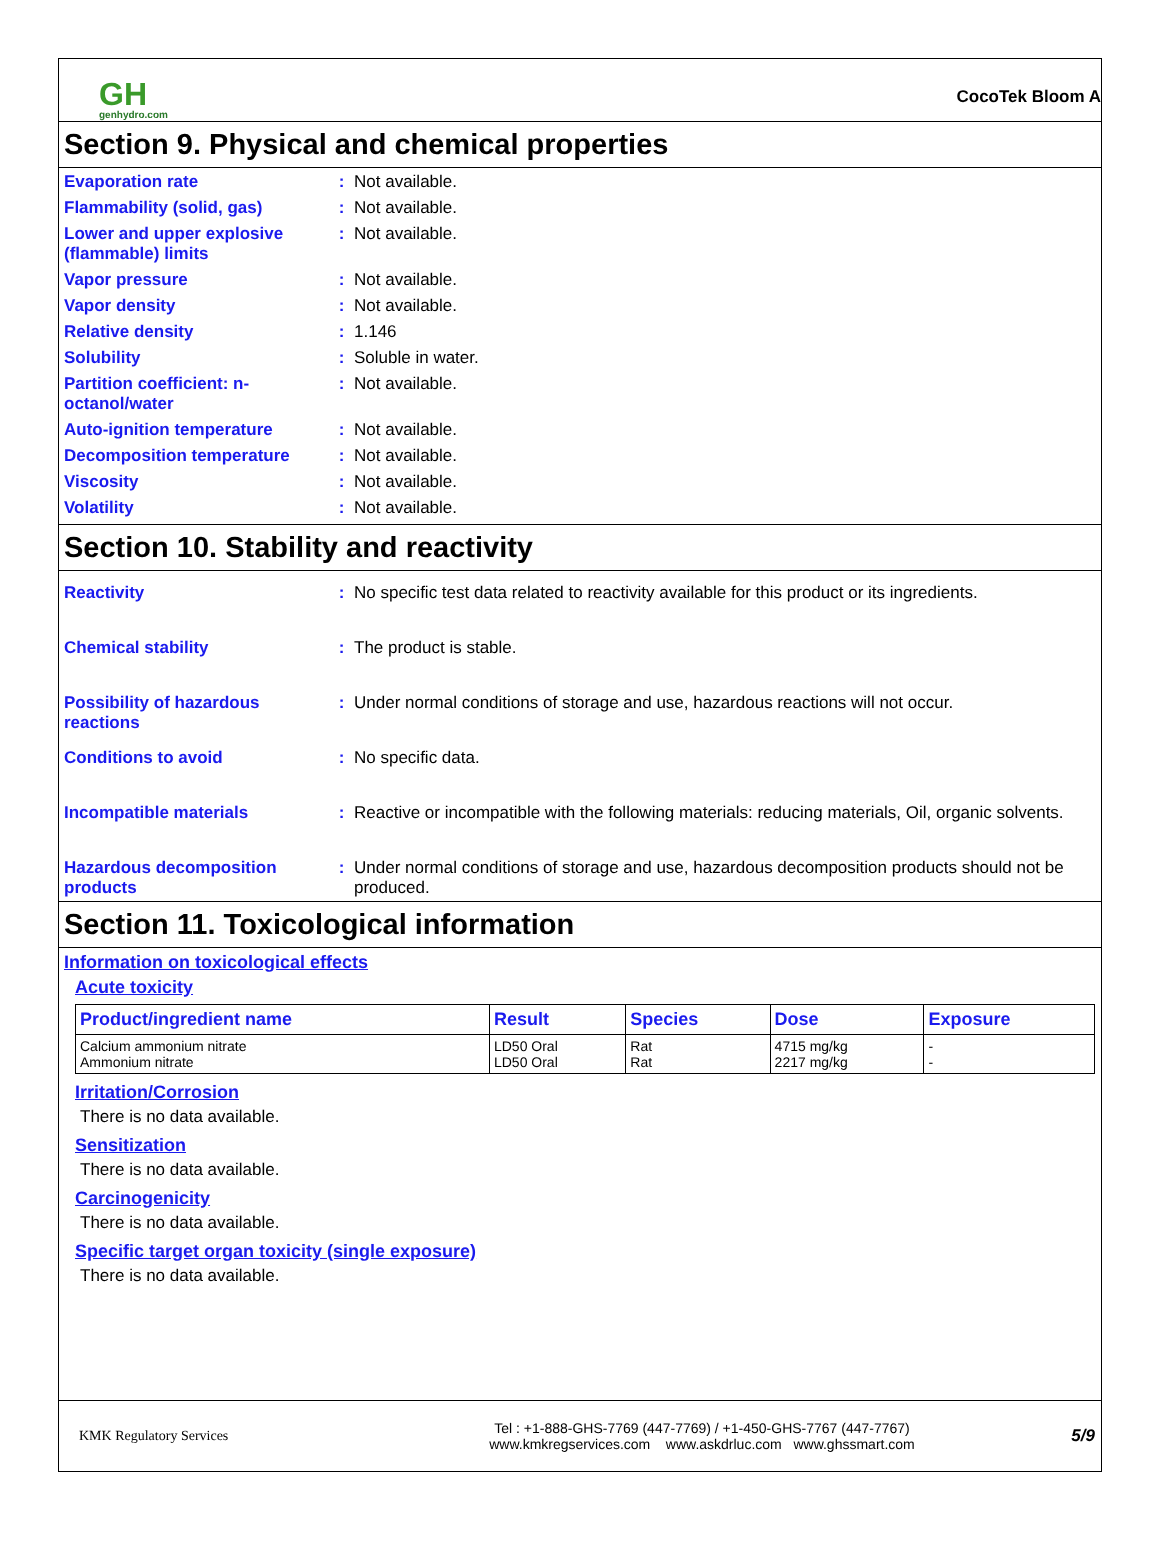GH
genhydro.com
CocoTek Bloom A
Section 9. Physical and chemical properties
Evaporation rate : Not available.
Flammability (solid, gas) : Not available.
Lower and upper explosive (flammable) limits
: Not available.
Vapor pressure : Not available.
Vapor density : Not available.
Relative density : 1.146
Solubility : Soluble in water.
Partition coefficient: n-octanol/water
: Not available.
Auto-ignition temperature : Not available.
Decomposition temperature : Not available.
Viscosity : Not available.
Volatility : Not available.
Section 10. Stability and reactivity
Reactivity : No specific test data related to reactivity available for this product or its ingredients.
Chemical stability : The product is stable.
Possibility of hazardous reactions
: Under normal conditions of storage and use, hazardous reactions will not occur.
Conditions to avoid : No specific data.
Incompatible materials : Reactive or incompatible with the following materials: reducing materials, Oil, organic solvents.
Hazardous decomposition products
: Under normal conditions of storage and use, hazardous decomposition products should not be produced.
Section 11. Toxicological information
Information on toxicological effects
Acute toxicity
| Product/ingredient name | Result | Species | Dose | Exposure |
| --- | --- | --- | --- | --- |
| Calcium ammonium nitrate Ammonium nitrate | LD50 Oral LD50 Oral | Rat Rat | 4715 mg/kg 2217 mg/kg | - - |
Irritation/Corrosion
There is no data available.
Sensitization
There is no data available.
Carcinogenicity
There is no data available.
Specific target organ toxicity (single exposure)
There is no data available.
KMK Regulatory Services
Tel : +1-888-GHS-7769 (447-7769) / +1-450-GHS-7767 (447-7767)
www.kmkregservices.com www.askdrluc.com www.ghssmart.com
5/9